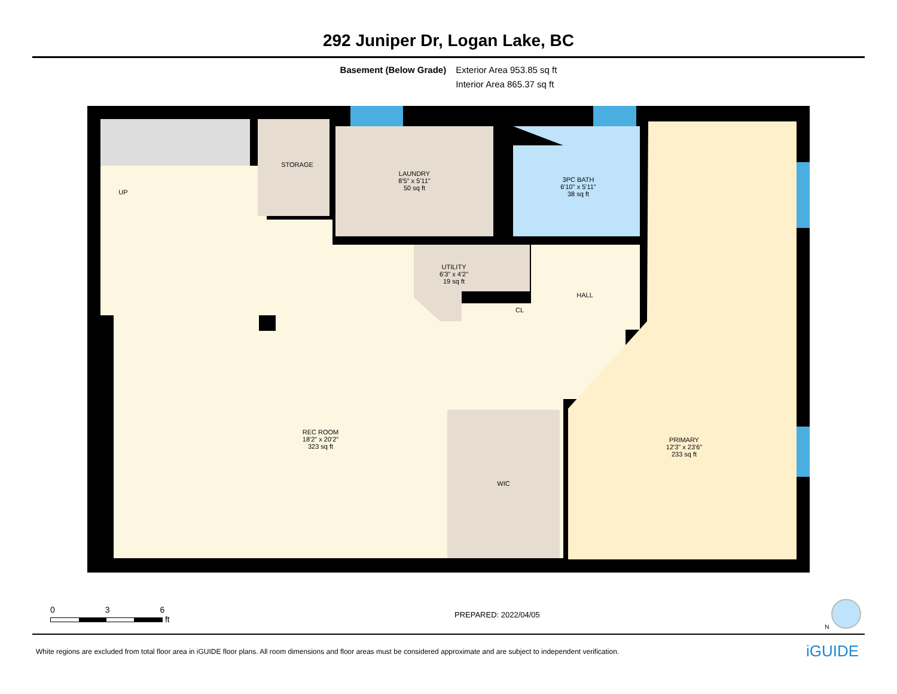292 Juniper Dr, Logan Lake, BC
Basement (Below Grade) Exterior Area 953.85 sq ft
Interior Area 865.37 sq ft
UP
STORAGE
LAUNDRY
8'5" x 5'11"
50 sq ft
3PC BATH
6'10" x 5'11"
38 sq ft
UTILITY
6'3" x 4'2"
19 sq ft
HALL
CL
REC ROOM
18'2" x 20'2"
323 sq ft
WIC
PRIMARY
12'3" x 23'6"
233 sq ft
0 3 6
ft
PREPARED: 2022/04/05
N
White regions are excluded from total floor area in iGUIDE floor plans. All room dimensions and floor areas must be considered approximate and are subject to independent verification.
iGUIDE